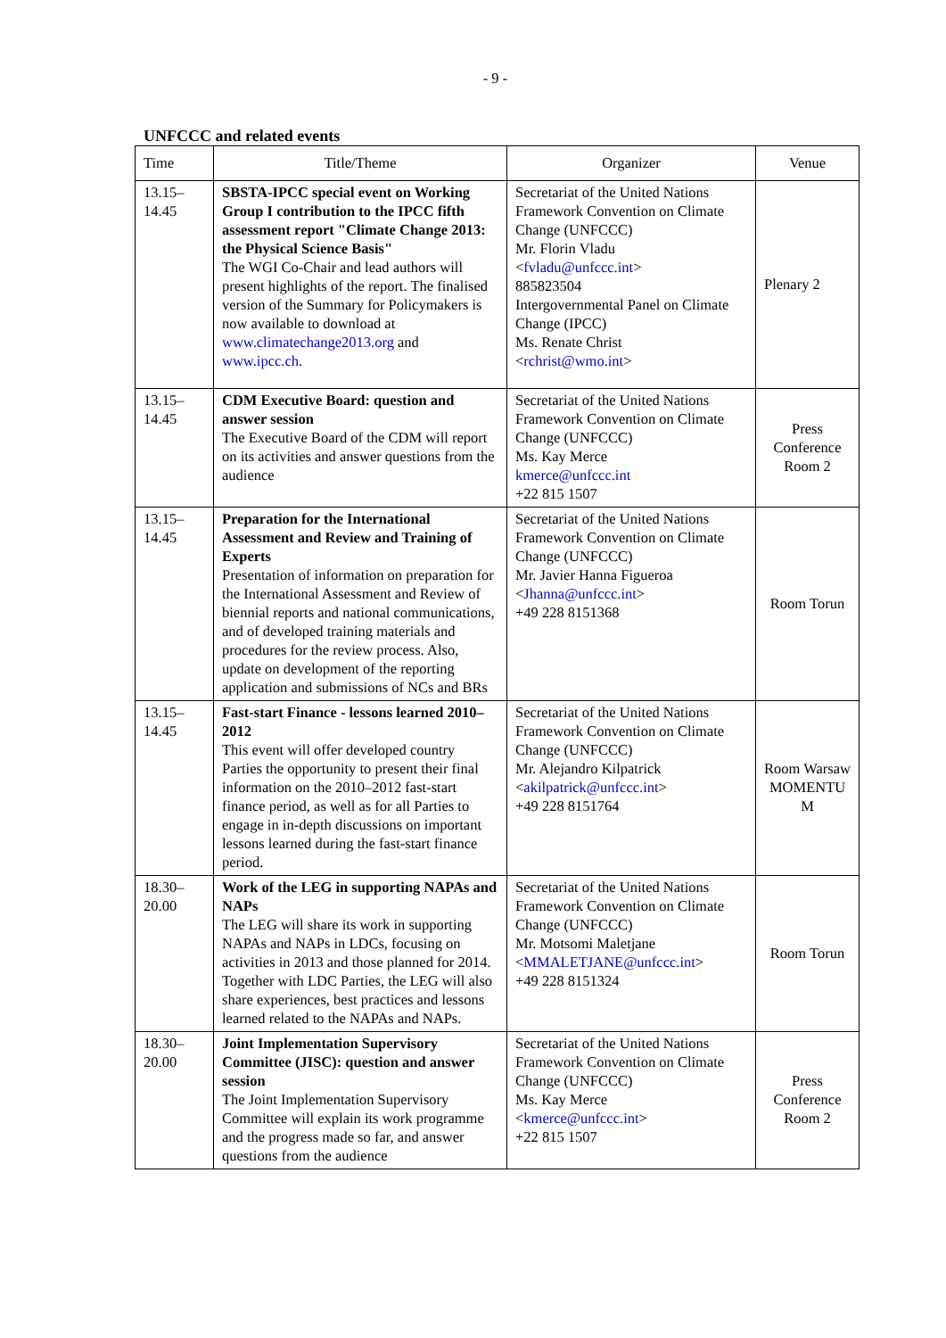- 9 -
UNFCCC and related events
| Time | Title/Theme | Organizer | Venue |
| --- | --- | --- | --- |
| 13.15– 14.45 | SBSTA-IPCC special event on Working Group I contribution to the IPCC fifth assessment report "Climate Change 2013: the Physical Science Basis" The WGI Co-Chair and lead authors will present highlights of the report. The finalised version of the Summary for Policymakers is now available to download at www.climatechange2013.org and www.ipcc.ch . | Secretariat of the United Nations Framework Convention on Climate Change (UNFCCC) Mr. Florin Vladu < fvladu@unfccc.int > 885823504 Intergovernmental Panel on Climate Change (IPCC) Ms. Renate Christ < rchrist@wmo.int > | Plenary 2 |
| 13.15– 14.45 | CDM Executive Board: question and answer session The Executive Board of the CDM will report on its activities and answer questions from the audience | Secretariat of the United Nations Framework Convention on Climate Change (UNFCCC) Ms. Kay Merce kmerce@unfccc.int +22 815 1507 | Press Conference Room 2 |
| 13.15– 14.45 | Preparation for the International Assessment and Review and Training of Experts Presentation of information on preparation for the International Assessment and Review of biennial reports and national communications, and of developed training materials and procedures for the review process. Also, update on development of the reporting application and submissions of NCs and BRs | Secretariat of the United Nations Framework Convention on Climate Change (UNFCCC) Mr. Javier Hanna Figueroa < Jhanna@unfccc.int > +49 228 8151368 | Room Torun |
| 13.15– 14.45 | Fast-start Finance - lessons learned 2010–2012 This event will offer developed country Parties the opportunity to present their final information on the 2010–2012 fast-start finance period, as well as for all Parties to engage in in-depth discussions on important lessons learned during the fast-start finance period. | Secretariat of the United Nations Framework Convention on Climate Change (UNFCCC) Mr. Alejandro Kilpatrick < akilpatrick@unfccc.int > +49 228 8151764 | Room Warsaw MOMENTU M |
| 18.30– 20.00 | Work of the LEG in supporting NAPAs and NAPs The LEG will share its work in supporting NAPAs and NAPs in LDCs, focusing on activities in 2013 and those planned for 2014. Together with LDC Parties, the LEG will also share experiences, best practices and lessons learned related to the NAPAs and NAPs. | Secretariat of the United Nations Framework Convention on Climate Change (UNFCCC) Mr. Motsomi Maletjane < MMALETJANE@unfccc.int > +49 228 8151324 | Room Torun |
| 18.30– 20.00 | Joint Implementation Supervisory Committee (JISC): question and answer session The Joint Implementation Supervisory Committee will explain its work programme and the progress made so far, and answer questions from the audience | Secretariat of the United Nations Framework Convention on Climate Change (UNFCCC) Ms. Kay Merce < kmerce@unfccc.int > +22 815 1507 | Press Conference Room 2 |